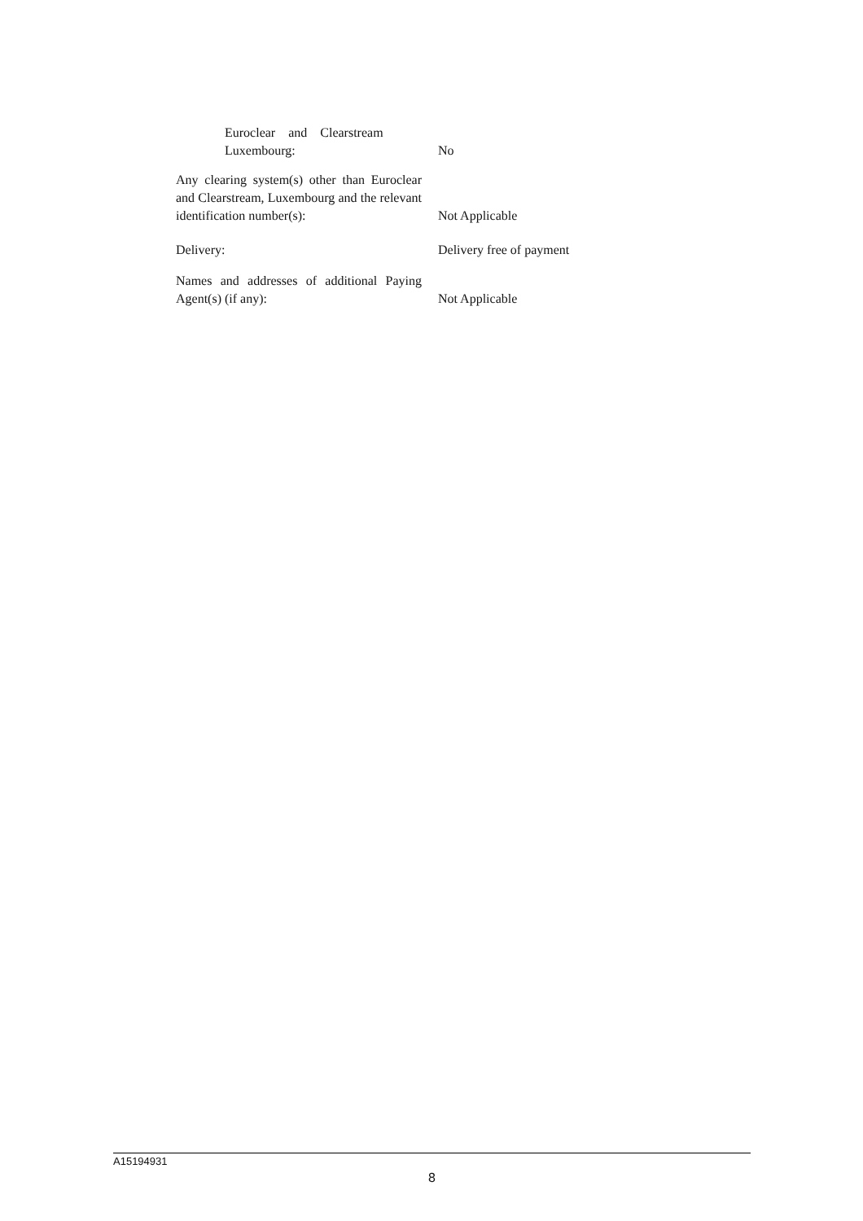Euroclear and Clearstream
Luxembourg:
No
Any clearing system(s) other than Euroclear and Clearstream, Luxembourg and the relevant identification number(s):
Not Applicable
Delivery:
Delivery free of payment
Names and addresses of additional Paying Agent(s) (if any):
Not Applicable
A15194931
8